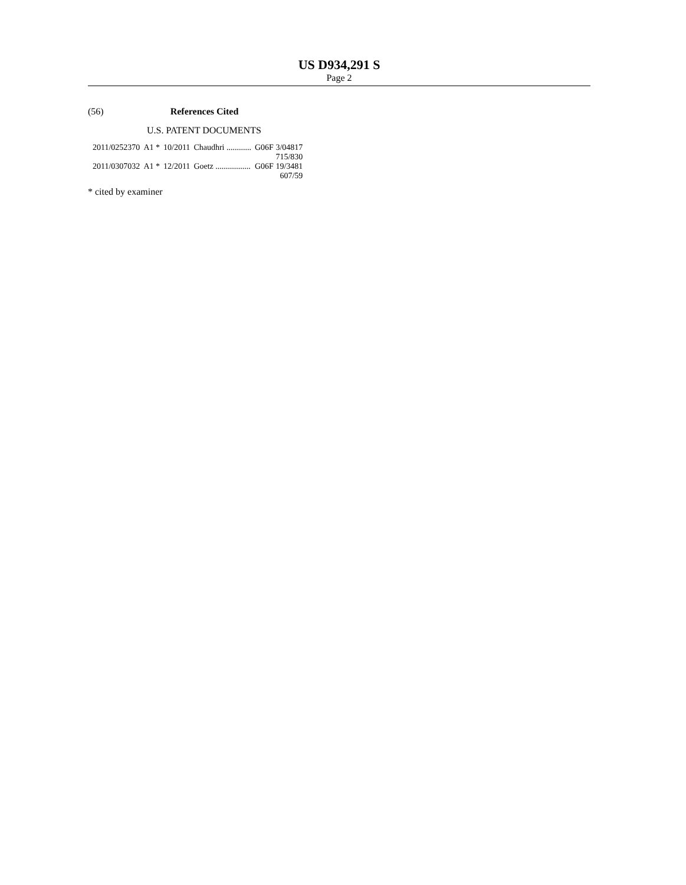US D934,291 S
Page 2
(56) References Cited
U.S. PATENT DOCUMENTS
| 2011/0252370 | A1 * | 10/2011 | Chaudhri ............ | G06F 3/04817 |
| | | | | 715/830 |
| 2011/0307032 | A1 * | 12/2011 | Goetz ................. | G06F 19/3481 |
| | | | | 607/59 |
* cited by examiner